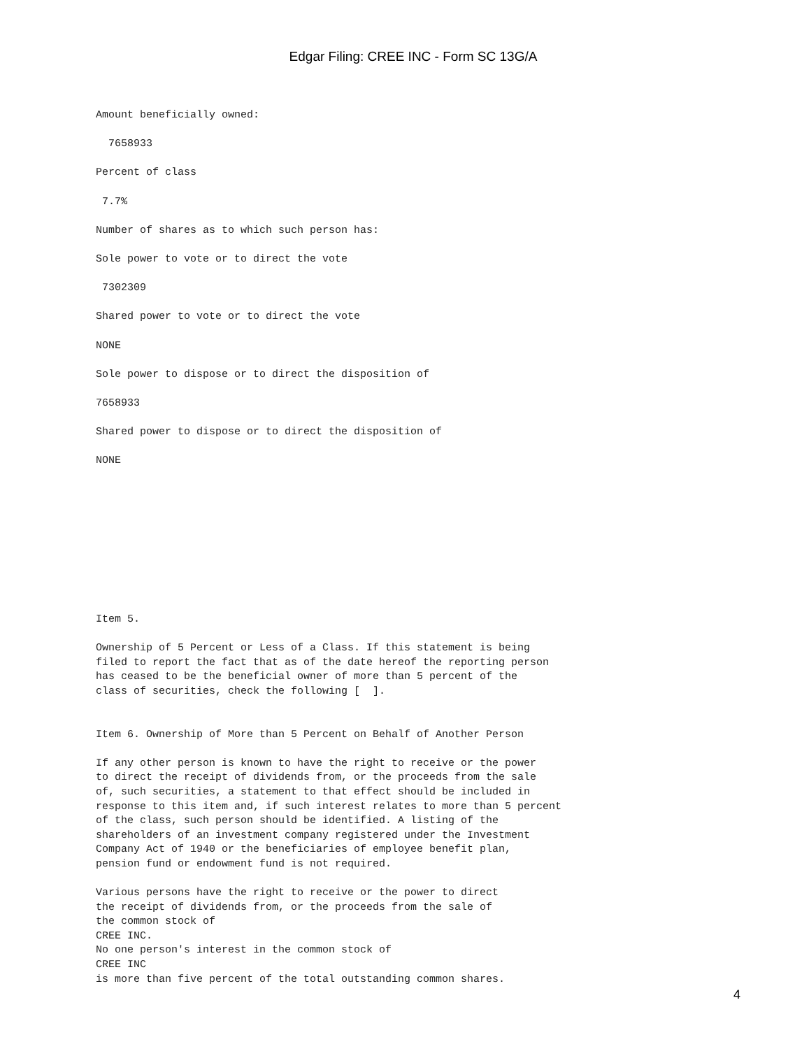Edgar Filing: CREE INC - Form SC 13G/A
Amount beneficially owned:

  7658933

Percent of class

 7.7%

Number of shares as to which such person has:

Sole power to vote or to direct the vote

 7302309

Shared power to vote or to direct the vote

NONE

Sole power to dispose or to direct the disposition of

7658933

Shared power to dispose or to direct the disposition of

NONE










Item 5.

Ownership of 5 Percent or Less of a Class. If this statement is being
filed to report the fact that as of the date hereof the reporting person
has ceased to be the beneficial owner of more than 5 percent of the
class of securities, check the following [  ].


Item 6. Ownership of More than 5 Percent on Behalf of Another Person

If any other person is known to have the right to receive or the power
to direct the receipt of dividends from, or the proceeds from the sale
of, such securities, a statement to that effect should be included in
response to this item and, if such interest relates to more than 5 percent
of the class, such person should be identified. A listing of the
shareholders of an investment company registered under the Investment
Company Act of 1940 or the beneficiaries of employee benefit plan,
pension fund or endowment fund is not required.

Various persons have the right to receive or the power to direct
the receipt of dividends from, or the proceeds from the sale of
the common stock of
CREE INC.
No one person's interest in the common stock of
CREE INC
is more than five percent of the total outstanding common shares.
4